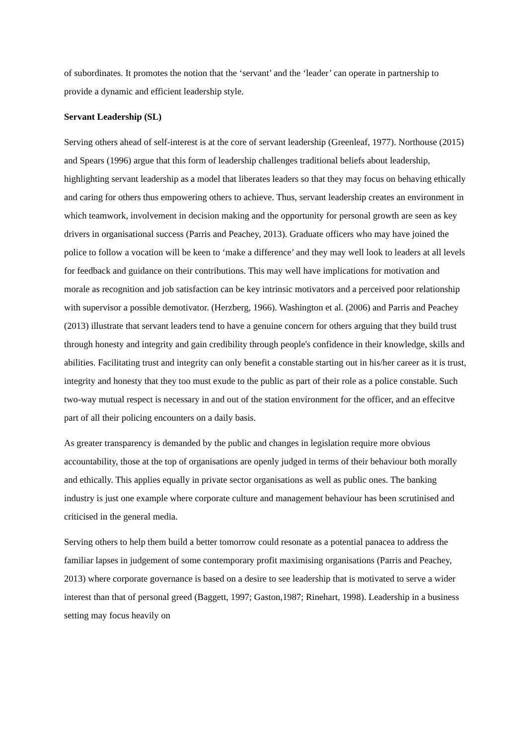of subordinates. It promotes the notion that the ‘servant’ and the ‘leader’ can operate in partnership to provide a dynamic and efficient leadership style.
Servant Leadership (SL)
Serving others ahead of self-interest is at the core of servant leadership (Greenleaf, 1977). Northouse (2015) and Spears (1996) argue that this form of leadership challenges traditional beliefs about leadership, highlighting servant leadership as a model that liberates leaders so that they may focus on behaving ethically and caring for others thus empowering others to achieve. Thus, servant leadership creates an environment in which teamwork, involvement in decision making and the opportunity for personal growth are seen as key drivers in organisational success (Parris and Peachey, 2013). Graduate officers who may have joined the police to follow a vocation will be keen to ‘make a difference’ and they may well look to leaders at all levels for feedback and guidance on their contributions. This may well have implications for motivation and morale as recognition and job satisfaction can be key intrinsic motivators and a perceived poor relationship with supervisor a possible demotivator. (Herzberg, 1966). Washington et al. (2006) and Parris and Peachey (2013) illustrate that servant leaders tend to have a genuine concern for others arguing that they build trust through honesty and integrity and gain credibility through people's confidence in their knowledge, skills and abilities. Facilitating trust and integrity can only benefit a constable starting out in his/her career as it is trust, integrity and honesty that they too must exude to the public as part of their role as a police constable. Such two-way mutual respect is necessary in and out of the station environment for the officer, and an effecitve part of all their policing encounters on a daily basis.
As greater transparency is demanded by the public and changes in legislation require more obvious accountability, those at the top of organisations are openly judged in terms of their behaviour both morally and ethically. This applies equally in private sector organisations as well as public ones. The banking industry is just one example where corporate culture and management behaviour has been scrutinised and criticised in the general media.
Serving others to help them build a better tomorrow could resonate as a potential panacea to address the familiar lapses in judgement of some contemporary profit maximising organisations (Parris and Peachey, 2013) where corporate governance is based on a desire to see leadership that is motivated to serve a wider interest than that of personal greed (Baggett, 1997; Gaston,1987; Rinehart, 1998). Leadership in a business setting may focus heavily on